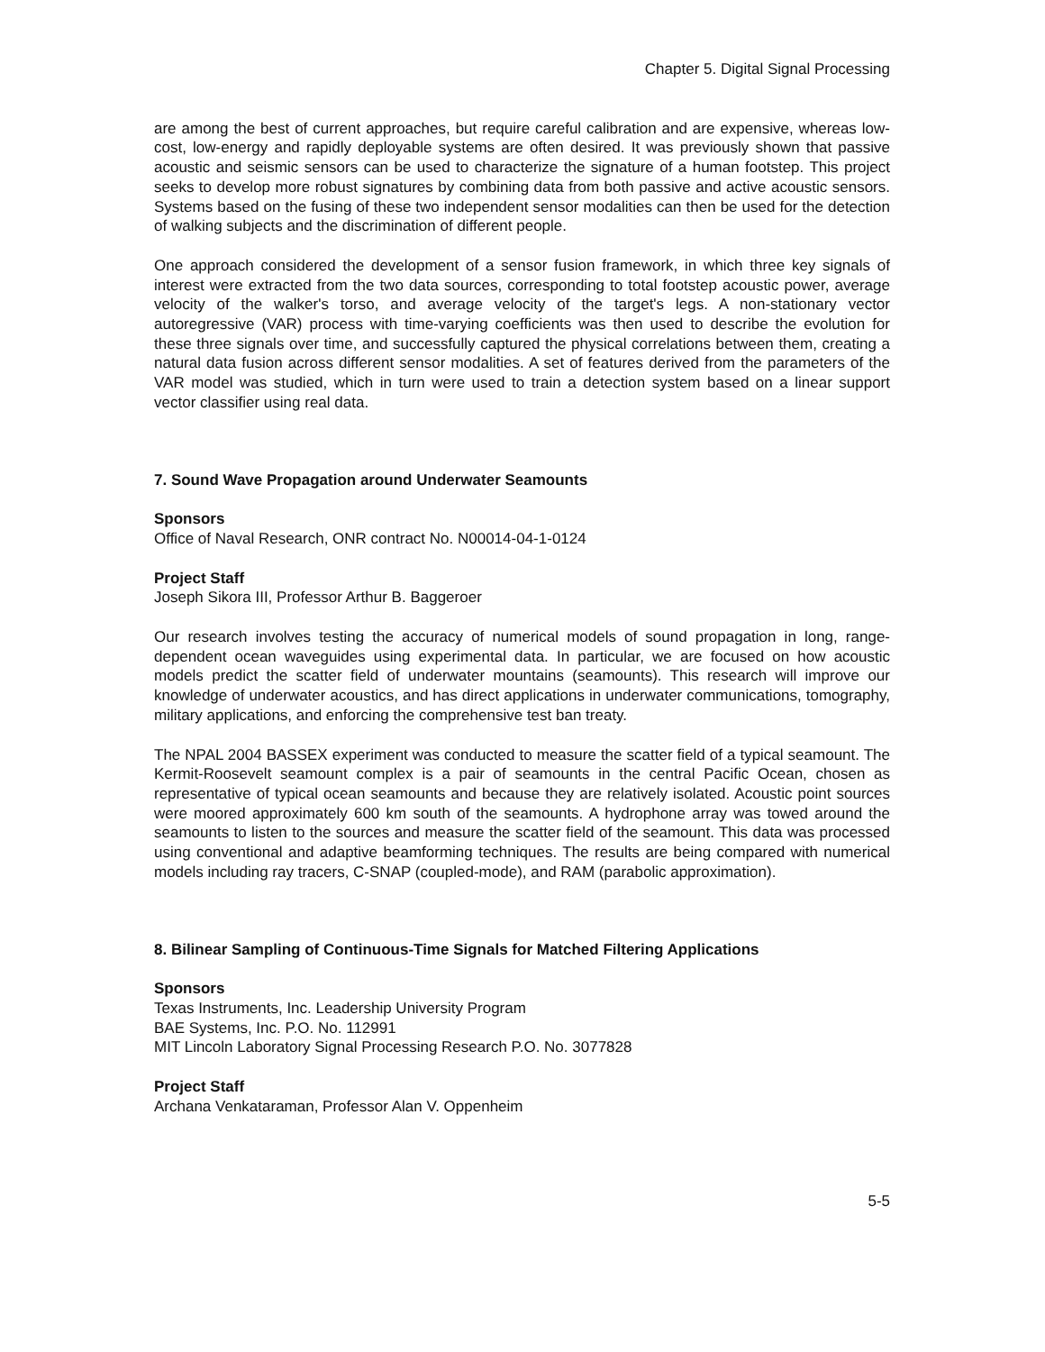Chapter 5. Digital Signal Processing
are among the best of current approaches, but require careful calibration and are expensive, whereas low-cost, low-energy and rapidly deployable systems are often desired. It was previously shown that passive acoustic and seismic sensors can be used to characterize the signature of a human footstep. This project seeks to develop more robust signatures by combining data from both passive and active acoustic sensors. Systems based on the fusing of these two independent sensor modalities can then be used for the detection of walking subjects and the discrimination of different people.
One approach considered the development of a sensor fusion framework, in which three key signals of interest were extracted from the two data sources, corresponding to total footstep acoustic power, average velocity of the walker's torso, and average velocity of the target's legs. A non-stationary vector autoregressive (VAR) process with time-varying coefficients was then used to describe the evolution for these three signals over time, and successfully captured the physical correlations between them, creating a natural data fusion across different sensor modalities. A set of features derived from the parameters of the VAR model was studied, which in turn were used to train a detection system based on a linear support vector classifier using real data.
7. Sound Wave Propagation around Underwater Seamounts
Sponsors
Office of Naval Research, ONR contract No. N00014-04-1-0124
Project Staff
Joseph Sikora III, Professor Arthur B. Baggeroer
Our research involves testing the accuracy of numerical models of sound propagation in long, range-dependent ocean waveguides using experimental data. In particular, we are focused on how acoustic models predict the scatter field of underwater mountains (seamounts). This research will improve our knowledge of underwater acoustics, and has direct applications in underwater communications, tomography, military applications, and enforcing the comprehensive test ban treaty.
The NPAL 2004 BASSEX experiment was conducted to measure the scatter field of a typical seamount. The Kermit-Roosevelt seamount complex is a pair of seamounts in the central Pacific Ocean, chosen as representative of typical ocean seamounts and because they are relatively isolated. Acoustic point sources were moored approximately 600 km south of the seamounts. A hydrophone array was towed around the seamounts to listen to the sources and measure the scatter field of the seamount. This data was processed using conventional and adaptive beamforming techniques. The results are being compared with numerical models including ray tracers, C-SNAP (coupled-mode), and RAM (parabolic approximation).
8. Bilinear Sampling of Continuous-Time Signals for Matched Filtering Applications
Sponsors
Texas Instruments, Inc. Leadership University Program
BAE Systems, Inc. P.O. No. 112991
MIT Lincoln Laboratory Signal Processing Research P.O. No. 3077828
Project Staff
Archana Venkataraman, Professor Alan V. Oppenheim
5-5